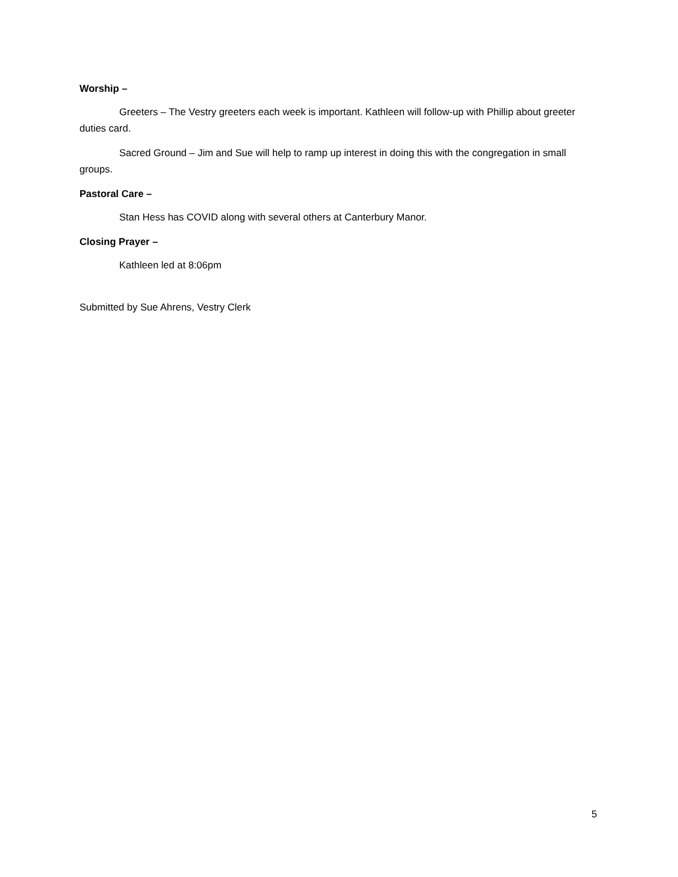Worship –
Greeters – The Vestry greeters each week is important. Kathleen will follow-up with Phillip about greeter duties card.
Sacred Ground – Jim and Sue will help to ramp up interest in doing this with the congregation in small groups.
Pastoral Care –
Stan Hess has COVID along with several others at Canterbury Manor.
Closing Prayer –
Kathleen led at 8:06pm
Submitted by Sue Ahrens, Vestry Clerk
5